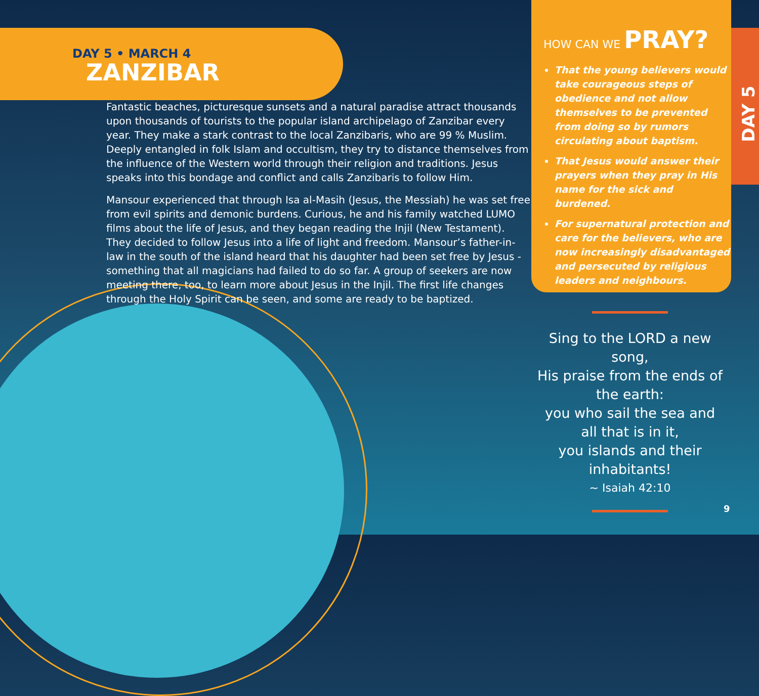DAY 5 • MARCH 4
ZANZIBAR
Fantastic beaches, picturesque sunsets and a natural paradise attract thousands upon thousands of tourists to the popular island archipelago of Zanzibar every year. They make a stark contrast to the local Zanzibaris, who are 99 % Muslim. Deeply entangled in folk Islam and occultism, they try to distance themselves from the influence of the Western world through their religion and traditions. Jesus speaks into this bondage and conflict and calls Zanzibaris to follow Him.
Mansour experienced that through Isa al-Masih (Jesus, the Messiah) he was set free from evil spirits and demonic burdens. Curious, he and his family watched LUMO films about the life of Jesus, and they began reading the Injil (New Testament). They decided to follow Jesus into a life of light and freedom. Mansour’s father-in-law in the south of the island heard that his daughter had been set free by Jesus - something that all magicians had failed to do so far. A group of seekers are now meeting there, too, to learn more about Jesus in the Injil. The first life changes through the Holy Spirit can be seen, and some are ready to be baptized.
HOW CAN WE PRAY?
That the young believers would take courageous steps of obedience and not allow themselves to be prevented from doing so by rumors circulating about baptism.
That Jesus would answer their prayers when they pray in His name for the sick and burdened.
For supernatural protection and care for the believers, who are now increasingly disadvantaged and persecuted by religious leaders and neighbours.
DAY 5
Sing to the LORD a new song,
His praise from the ends of the earth:
you who sail the sea and all that is in it,
you islands and their inhabitants!
~ Isaiah 42:10
9